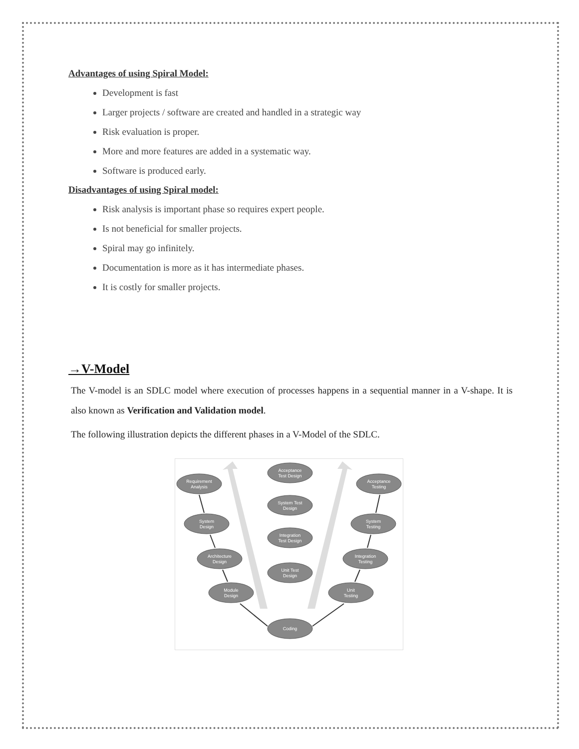Advantages of using Spiral Model:
Development is fast
Larger projects / software are created and handled in a strategic way
Risk evaluation is proper.
More and more features are added in a systematic way.
Software is produced early.
Disadvantages of using Spiral model:
Risk analysis is important phase so requires expert people.
Is not beneficial for smaller projects.
Spiral may go infinitely.
Documentation is more as it has intermediate phases.
It is costly for smaller projects.
→V-Model
The V-model is an SDLC model where execution of processes happens in a sequential manner in a V-shape. It is also known as Verification and Validation model.
The following illustration depicts the different phases in a V-Model of the SDLC.
Acceptance
Test Design
Requirement
Analysis
Acceptance
Testing
System Test
Design
System
Design
System
Testing
Integration
Test Design
Architecture
Design
Integration
Testing
Unit Test
Design
Module
Design
Unit
Testing
Coding